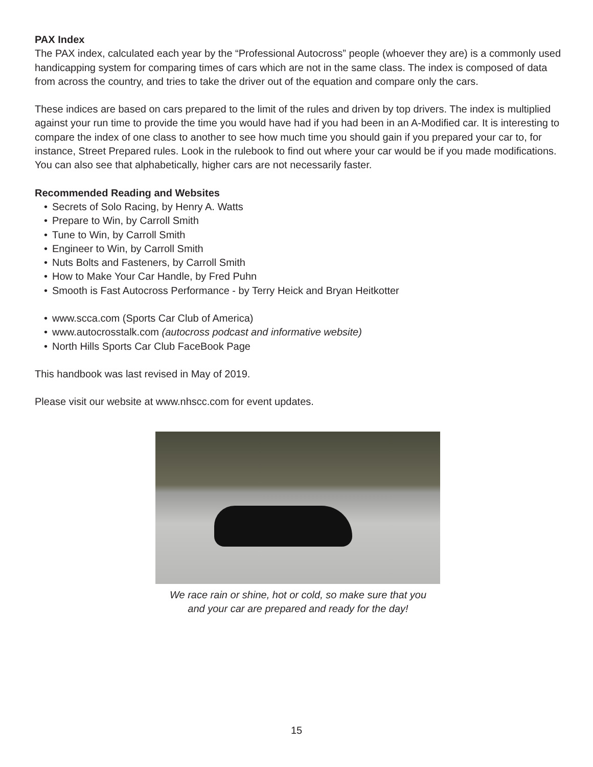PAX Index
The PAX index, calculated each year by the “Professional Autocross” people (whoever they are) is a commonly used handicapping system for comparing times of cars which are not in the same class. The index is composed of data from across the country, and tries to take the driver out of the equation and compare only the cars.
These indices are based on cars prepared to the limit of the rules and driven by top drivers. The index is multiplied against your run time to provide the time you would have had if you had been in an A-Modified car. It is interesting to compare the index of one class to another to see how much time you should gain if you prepared your car to, for instance, Street Prepared rules. Look in the rulebook to find out where your car would be if you made modifications. You can also see that alphabetically, higher cars are not necessarily faster.
Recommended Reading and Websites
• Secrets of Solo Racing, by Henry A. Watts
• Prepare to Win, by Carroll Smith
• Tune to Win, by Carroll Smith
• Engineer to Win, by Carroll Smith
• Nuts Bolts and Fasteners, by Carroll Smith
• How to Make Your Car Handle, by Fred Puhn
• Smooth is Fast Autocross Performance - by Terry Heick and Bryan Heitkotter
• www.scca.com (Sports Car Club of America)
• www.autocrosstalk.com (autocross podcast and informative website)
• North Hills Sports Car Club FaceBook Page
This handbook was last revised in May of 2019.
Please visit our website at www.nhscc.com for event updates.
We race rain or shine, hot or cold, so make sure that you
and your car are prepared and ready for the day!
15